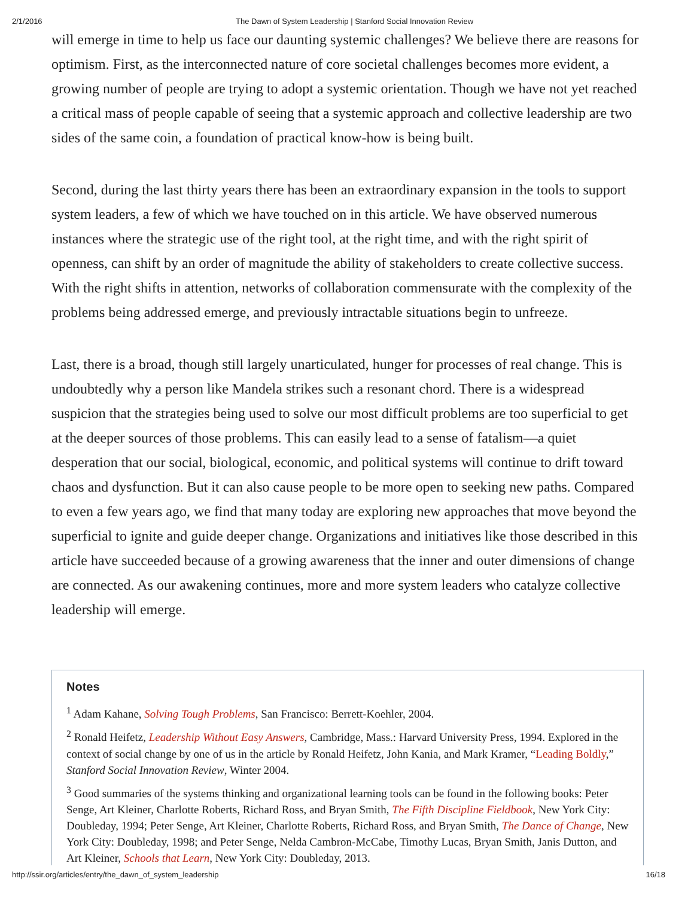2/1/2016 The Dawn of System Leadership | Stanford Social Innovation Review
will emerge in time to help us face our daunting systemic challenges? We believe there are reasons for optimism. First, as the interconnected nature of core societal challenges becomes more evident, a growing number of people are trying to adopt a systemic orientation. Though we have not yet reached a critical mass of people capable of seeing that a systemic approach and collective leadership are two sides of the same coin, a foundation of practical know-how is being built.
Second, during the last thirty years there has been an extraordinary expansion in the tools to support system leaders, a few of which we have touched on in this article. We have observed numerous instances where the strategic use of the right tool, at the right time, and with the right spirit of openness, can shift by an order of magnitude the ability of stakeholders to create collective success. With the right shifts in attention, networks of collaboration commensurate with the complexity of the problems being addressed emerge, and previously intractable situations begin to unfreeze.
Last, there is a broad, though still largely unarticulated, hunger for processes of real change. This is undoubtedly why a person like Mandela strikes such a resonant chord. There is a widespread suspicion that the strategies being used to solve our most difficult problems are too superficial to get at the deeper sources of those problems. This can easily lead to a sense of fatalism—a quiet desperation that our social, biological, economic, and political systems will continue to drift toward chaos and dysfunction. But it can also cause people to be more open to seeking new paths. Compared to even a few years ago, we find that many today are exploring new approaches that move beyond the superficial to ignite and guide deeper change. Organizations and initiatives like those described in this article have succeeded because of a growing awareness that the inner and outer dimensions of change are connected. As our awakening continues, more and more system leaders who catalyze collective leadership will emerge.
Notes
<sup>1</sup> Adam Kahane, Solving Tough Problems, San Francisco: Berrett-Koehler, 2004.
<sup>2</sup> Ronald Heifetz, Leadership Without Easy Answers, Cambridge, Mass.: Harvard University Press, 1994. Explored in the context of social change by one of us in the article by Ronald Heifetz, John Kania, and Mark Kramer, “Leading Boldly,” Stanford Social Innovation Review, Winter 2004.
<sup>3</sup> Good summaries of the systems thinking and organizational learning tools can be found in the following books: Peter Senge, Art Kleiner, Charlotte Roberts, Richard Ross, and Bryan Smith, The Fifth Discipline Fieldbook, New York City: Doubleday, 1994; Peter Senge, Art Kleiner, Charlotte Roberts, Richard Ross, and Bryan Smith, The Dance of Change, New York City: Doubleday, 1998; and Peter Senge, Nelda Cambron-McCabe, Timothy Lucas, Bryan Smith, Janis Dutton, and Art Kleiner, Schools that Learn, New York City: Doubleday, 2013.
http://ssir.org/articles/entry/the_dawn_of_system_leadership 16/18